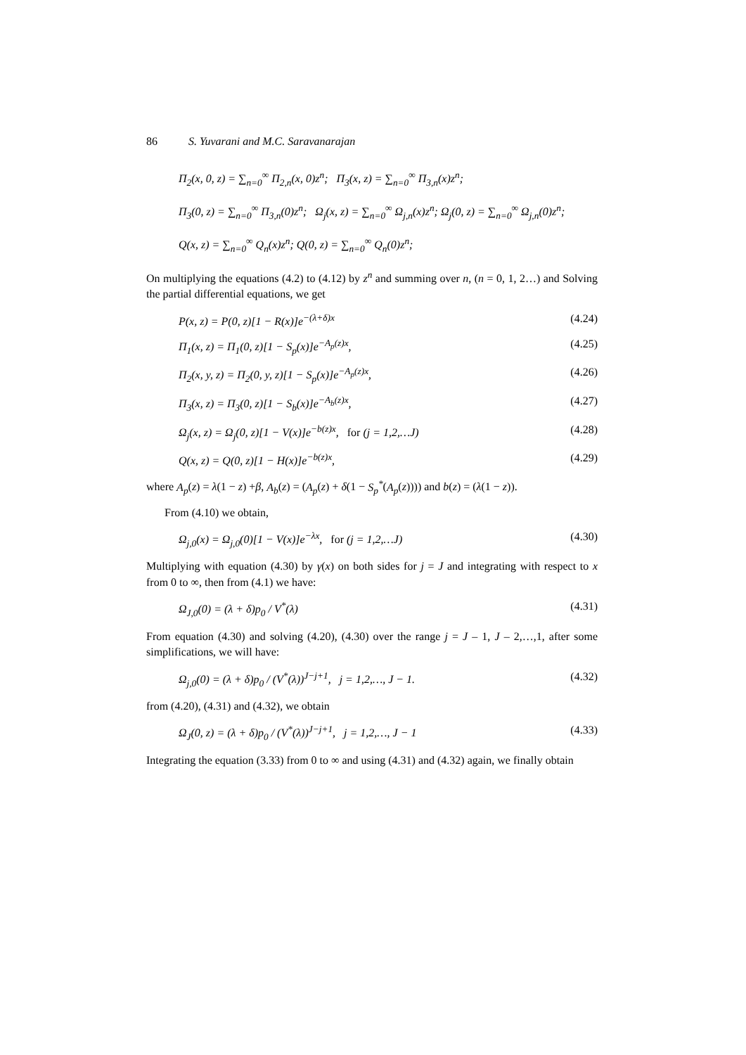86 S. Yuvarani and M.C. Saravanarajan
Π<sub>2</sub>(x, 0, z) = ∑<sub>n=0</sub><sup>∞</sup> Π<sub>2,n</sub>(x, 0)z<sup>n</sup>; Π<sub>3</sub>(x, z) = ∑<sub>n=0</sub><sup>∞</sup> Π<sub>3,n</sub>(x)z<sup>n</sup>;
Π<sub>3</sub>(0, z) = ∑<sub>n=0</sub><sup>∞</sup> Π<sub>3,n</sub>(0)z<sup>n</sup>; Ω<sub>j</sub>(x, z) = ∑<sub>n=0</sub><sup>∞</sup> Ω<sub>j,n</sub>(x)z<sup>n</sup>; Ω<sub>j</sub>(0, z) = ∑<sub>n=0</sub><sup>∞</sup> Ω<sub>j,n</sub>(0)z<sup>n</sup>;
Q(x, z) = ∑<sub>n=0</sub><sup>∞</sup> Q<sub>n</sub>(x)z<sup>n</sup>; Q(0, z) = ∑<sub>n=0</sub><sup>∞</sup> Q<sub>n</sub>(0)z<sup>n</sup>;
On multiplying the equations (4.2) to (4.12) by z<sup>n</sup> and summing over n, (n = 0, 1, 2…) and Solving the partial differential equations, we get
P(x, z) = P(0, z)[1 − R(x)]e<sup>−(λ+δ)x</sup> (4.24)
Π<sub>1</sub>(x, z) = Π<sub>1</sub>(0, z)[1 − S<sub>p</sub>(x)]e<sup>−A<sub>p</sub>(z)x</sup>, (4.25)
Π<sub>2</sub>(x, y, z) = Π<sub>2</sub>(0, y, z)[1 − S<sub>p</sub>(x)]e<sup>−A<sub>p</sub>(z)x</sup>, (4.26)
Π<sub>3</sub>(x, z) = Π<sub>3</sub>(0, z)[1 − S<sub>b</sub>(x)]e<sup>−A<sub>b</sub>(z)x</sup>, (4.27)
Ω<sub>j</sub>(x, z) = Ω<sub>j</sub>(0, z)[1 − V(x)]e<sup>−b(z)x</sup>, for (j = 1,2,…J) (4.28)
Q(x, z) = Q(0, z)[1 − H(x)]e<sup>−b(z)x</sup>, (4.29)
where A<sub>p</sub>(z) = λ(1 − z) +β, A<sub>b</sub>(z) = (A<sub>p</sub>(z) + δ(1 − S<sub>p</sub><sup>*</sup>(A<sub>p</sub>(z)))) and b(z) = (λ(1 − z)).
From (4.10) we obtain,
Ω<sub>j,0</sub>(x) = Ω<sub>j,0</sub>(0)[1 − V(x)]e<sup>−λx</sup>, for (j = 1,2,…J) (4.30)
Multiplying with equation (4.30) by γ(x) on both sides for j = J and integrating with respect to x from 0 to ∞, then from (4.1) we have:
Ω<sub>J,0</sub>(0) = (λ + δ)p<sub>0</sub> / V<sup>*</sup>(λ) (4.31)
From equation (4.30) and solving (4.20), (4.30) over the range j = J – 1, J – 2,…,1, after some simplifications, we will have:
Ω<sub>j,0</sub>(0) = (λ + δ)p<sub>0</sub> / (V<sup>*</sup>(λ))<sup>J−j+1</sup>, j = 1,2,…, J − 1. (4.32)
from (4.20), (4.31) and (4.32), we obtain
Ω<sub>J</sub>(0, z) = (λ + δ)p<sub>0</sub> / (V<sup>*</sup>(λ))<sup>J−j+1</sup>, j = 1,2,…, J − 1 (4.33)
Integrating the equation (3.33) from 0 to ∞ and using (4.31) and (4.32) again, we finally obtain